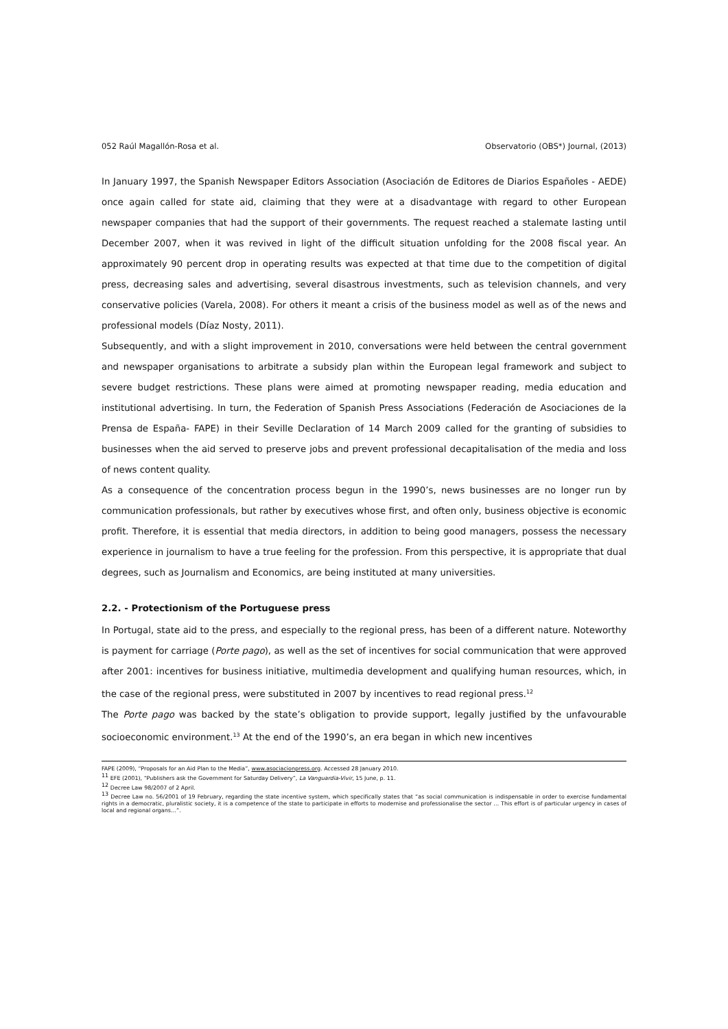052 Raúl Magallón-Rosa et al. Observatorio (OBS*) Journal, (2013)
In January 1997, the Spanish Newspaper Editors Association (Asociación de Editores de Diarios Españoles - AEDE) once again called for state aid, claiming that they were at a disadvantage with regard to other European newspaper companies that had the support of their governments. The request reached a stalemate lasting until December 2007, when it was revived in light of the difficult situation unfolding for the 2008 fiscal year. An approximately 90 percent drop in operating results was expected at that time due to the competition of digital press, decreasing sales and advertising, several disastrous investments, such as television channels, and very conservative policies (Varela, 2008). For others it meant a crisis of the business model as well as of the news and professional models (Díaz Nosty, 2011).
Subsequently, and with a slight improvement in 2010, conversations were held between the central government and newspaper organisations to arbitrate a subsidy plan within the European legal framework and subject to severe budget restrictions. These plans were aimed at promoting newspaper reading, media education and institutional advertising. In turn, the Federation of Spanish Press Associations (Federación de Asociaciones de la Prensa de España- FAPE) in their Seville Declaration of 14 March 2009 called for the granting of subsidies to businesses when the aid served to preserve jobs and prevent professional decapitalisation of the media and loss of news content quality.
As a consequence of the concentration process begun in the 1990’s, news businesses are no longer run by communication professionals, but rather by executives whose first, and often only, business objective is economic profit. Therefore, it is essential that media directors, in addition to being good managers, possess the necessary experience in journalism to have a true feeling for the profession. From this perspective, it is appropriate that dual degrees, such as Journalism and Economics, are being instituted at many universities.
2.2. - Protectionism of the Portuguese press
In Portugal, state aid to the press, and especially to the regional press, has been of a different nature. Noteworthy is payment for carriage (Porte pago), as well as the set of incentives for social communication that were approved after 2001: incentives for business initiative, multimedia development and qualifying human resources, which, in the case of the regional press, were substituted in 2007 by incentives to read regional press.<sup>12</sup>
The Porte pago was backed by the state’s obligation to provide support, legally justified by the unfavourable socioeconomic environment.<sup>13</sup> At the end of the 1990’s, an era began in which new incentives
FAPE (2009), “Proposals for an Aid Plan to the Media”, www.asociacionpress.org. Accessed 28 January 2010.
<sup>11</sup> EFE (2001), “Publishers ask the Government for Saturday Delivery”, La Vanguardia-Vivir, 15 June, p. 11.
<sup>12</sup> Decree Law 98/2007 of 2 April.
<sup>13</sup> Decree Law no. 56/2001 of 19 February, regarding the state incentive system, which specifically states that “as social communication is indispensable in order to exercise fundamental rights in a democratic, pluralistic society, it is a competence of the state to participate in efforts to modernise and professionalise the sector … This effort is of particular urgency in cases of local and regional organs…”.